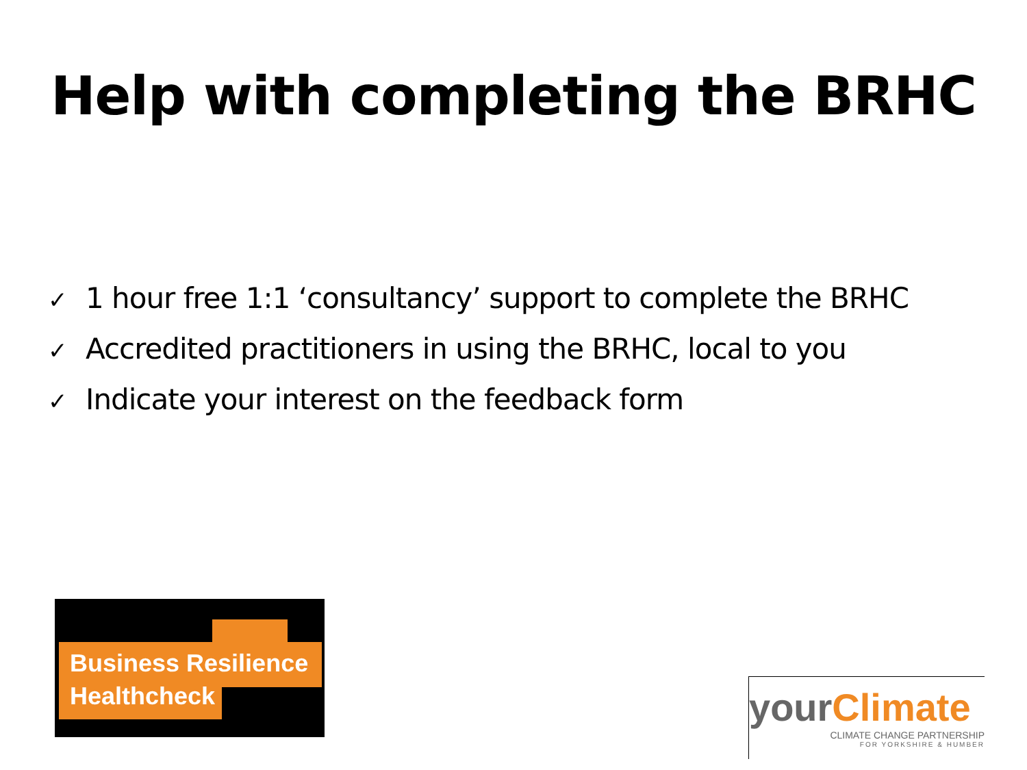Help with completing the BRHC
✓ 1 hour free 1:1 ‘consultancy’ support to complete the BRHC
✓ Accredited practitioners in using the BRHC, local to you
✓ Indicate your interest on the feedback form
Business Resilience
Healthcheck
yourClimate
CLIMATE CHANGE PARTNERSHIP
FOR YORKSHIRE & HUMBER